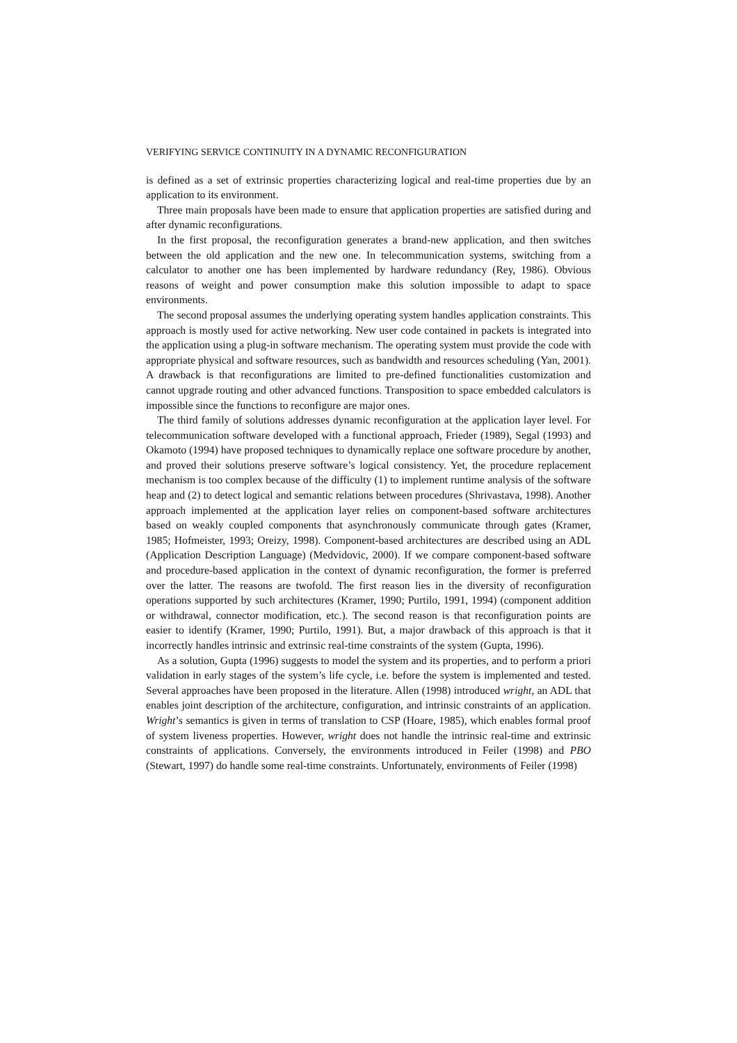VERIFYING SERVICE CONTINUITY IN A DYNAMIC RECONFIGURATION
is defined as a set of extrinsic properties characterizing logical and real-time properties due by an application to its environment.
Three main proposals have been made to ensure that application properties are satisfied during and after dynamic reconfigurations.
In the first proposal, the reconfiguration generates a brand-new application, and then switches between the old application and the new one. In telecommunication systems, switching from a calculator to another one has been implemented by hardware redundancy (Rey, 1986). Obvious reasons of weight and power consumption make this solution impossible to adapt to space environments.
The second proposal assumes the underlying operating system handles application constraints. This approach is mostly used for active networking. New user code contained in packets is integrated into the application using a plug-in software mechanism. The operating system must provide the code with appropriate physical and software resources, such as bandwidth and resources scheduling (Yan, 2001). A drawback is that reconfigurations are limited to pre-defined functionalities customization and cannot upgrade routing and other advanced functions. Transposition to space embedded calculators is impossible since the functions to reconfigure are major ones.
The third family of solutions addresses dynamic reconfiguration at the application layer level. For telecommunication software developed with a functional approach, Frieder (1989), Segal (1993) and Okamoto (1994) have proposed techniques to dynamically replace one software procedure by another, and proved their solutions preserve software’s logical consistency. Yet, the procedure replacement mechanism is too complex because of the difficulty (1) to implement runtime analysis of the software heap and (2) to detect logical and semantic relations between procedures (Shrivastava, 1998). Another approach implemented at the application layer relies on component-based software architectures based on weakly coupled components that asynchronously communicate through gates (Kramer, 1985; Hofmeister, 1993; Oreizy, 1998). Component-based architectures are described using an ADL (Application Description Language) (Medvidovic, 2000). If we compare component-based software and procedure-based application in the context of dynamic reconfiguration, the former is preferred over the latter. The reasons are twofold. The first reason lies in the diversity of reconfiguration operations supported by such architectures (Kramer, 1990; Purtilo, 1991, 1994) (component addition or withdrawal, connector modification, etc.). The second reason is that reconfiguration points are easier to identify (Kramer, 1990; Purtilo, 1991). But, a major drawback of this approach is that it incorrectly handles intrinsic and extrinsic real-time constraints of the system (Gupta, 1996).
As a solution, Gupta (1996) suggests to model the system and its properties, and to perform a priori validation in early stages of the system’s life cycle, i.e. before the system is implemented and tested. Several approaches have been proposed in the literature. Allen (1998) introduced wright, an ADL that enables joint description of the architecture, configuration, and intrinsic constraints of an application. Wright’s semantics is given in terms of translation to CSP (Hoare, 1985), which enables formal proof of system liveness properties. However, wright does not handle the intrinsic real-time and extrinsic constraints of applications. Conversely, the environments introduced in Feiler (1998) and PBO (Stewart, 1997) do handle some real-time constraints. Unfortunately, environments of Feiler (1998)